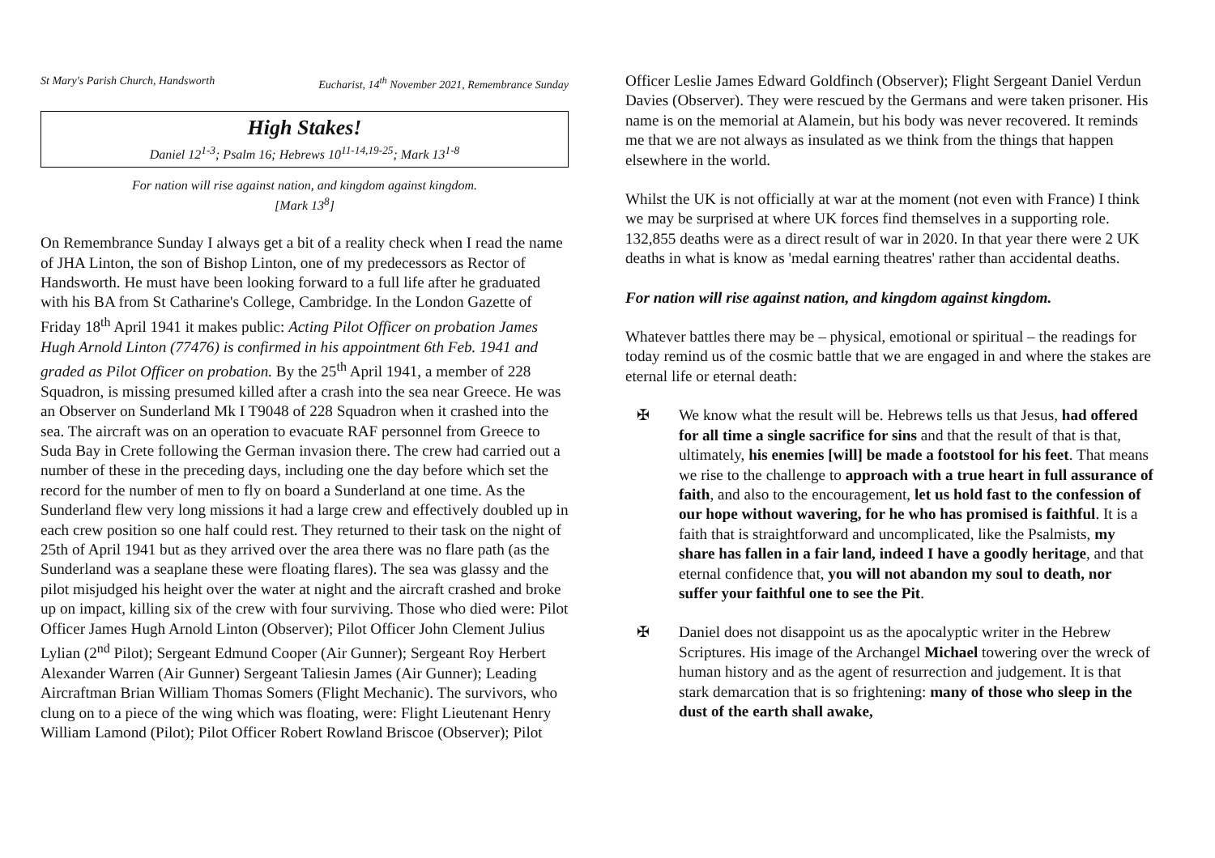St Mary's Parish Church, Handsworth Eucharist, 14<sup>th</sup> November 2021, Remembrance Sunday
High Stakes!
Daniel 12<sup>1-3</sup>; Psalm 16; Hebrews 10<sup>11-14,19-25</sup>; Mark 13<sup>1-8</sup>
For nation will rise against nation, and kingdom against kingdom.
[Mark 13<sup>8</sup>]
On Remembrance Sunday I always get a bit of a reality check when I read the name of JHA Linton, the son of Bishop Linton, one of my predecessors as Rector of Handsworth. He must have been looking forward to a full life after he graduated with his BA from St Catharine's College, Cambridge. In the London Gazette of Friday 18<sup>th</sup> April 1941 it makes public: Acting Pilot Officer on probation James Hugh Arnold Linton (77476) is confirmed in his appointment 6th Feb. 1941 and graded as Pilot Officer on probation. By the 25<sup>th</sup> April 1941, a member of 228 Squadron, is missing presumed killed after a crash into the sea near Greece. He was an Observer on Sunderland Mk I T9048 of 228 Squadron when it crashed into the sea. The aircraft was on an operation to evacuate RAF personnel from Greece to Suda Bay in Crete following the German invasion there. The crew had carried out a number of these in the preceding days, including one the day before which set the record for the number of men to fly on board a Sunderland at one time. As the Sunderland flew very long missions it had a large crew and effectively doubled up in each crew position so one half could rest. They returned to their task on the night of 25th of April 1941 but as they arrived over the area there was no flare path (as the Sunderland was a seaplane these were floating flares). The sea was glassy and the pilot misjudged his height over the water at night and the aircraft crashed and broke up on impact, killing six of the crew with four surviving. Those who died were: Pilot Officer James Hugh Arnold Linton (Observer); Pilot Officer John Clement Julius Lylian (2<sup>nd</sup> Pilot); Sergeant Edmund Cooper (Air Gunner); Sergeant Roy Herbert Alexander Warren (Air Gunner) Sergeant Taliesin James (Air Gunner); Leading Aircraftman Brian William Thomas Somers (Flight Mechanic). The survivors, who clung on to a piece of the wing which was floating, were: Flight Lieutenant Henry William Lamond (Pilot); Pilot Officer Robert Rowland Briscoe (Observer); Pilot
Officer Leslie James Edward Goldfinch (Observer); Flight Sergeant Daniel Verdun Davies (Observer). They were rescued by the Germans and were taken prisoner. His name is on the memorial at Alamein, but his body was never recovered. It reminds me that we are not always as insulated as we think from the things that happen elsewhere in the world.
Whilst the UK is not officially at war at the moment (not even with France) I think we may be surprised at where UK forces find themselves in a supporting role. 132,855 deaths were as a direct result of war in 2020. In that year there were 2 UK deaths in what is know as 'medal earning theatres' rather than accidental deaths.
For nation will rise against nation, and kingdom against kingdom.
Whatever battles there may be – physical, emotional or spiritual – the readings for today remind us of the cosmic battle that we are engaged in and where the stakes are eternal life or eternal death:
✠ We know what the result will be. Hebrews tells us that Jesus, had offered for all time a single sacrifice for sins and that the result of that is that, ultimately, his enemies [will] be made a footstool for his feet. That means we rise to the challenge to approach with a true heart in full assurance of faith, and also to the encouragement, let us hold fast to the confession of our hope without wavering, for he who has promised is faithful. It is a faith that is straightforward and uncomplicated, like the Psalmists, my share has fallen in a fair land, indeed I have a goodly heritage, and that eternal confidence that, you will not abandon my soul to death, nor suffer your faithful one to see the Pit.
✠ Daniel does not disappoint us as the apocalyptic writer in the Hebrew Scriptures. His image of the Archangel Michael towering over the wreck of human history and as the agent of resurrection and judgement. It is that stark demarcation that is so frightening: many of those who sleep in the dust of the earth shall awake,